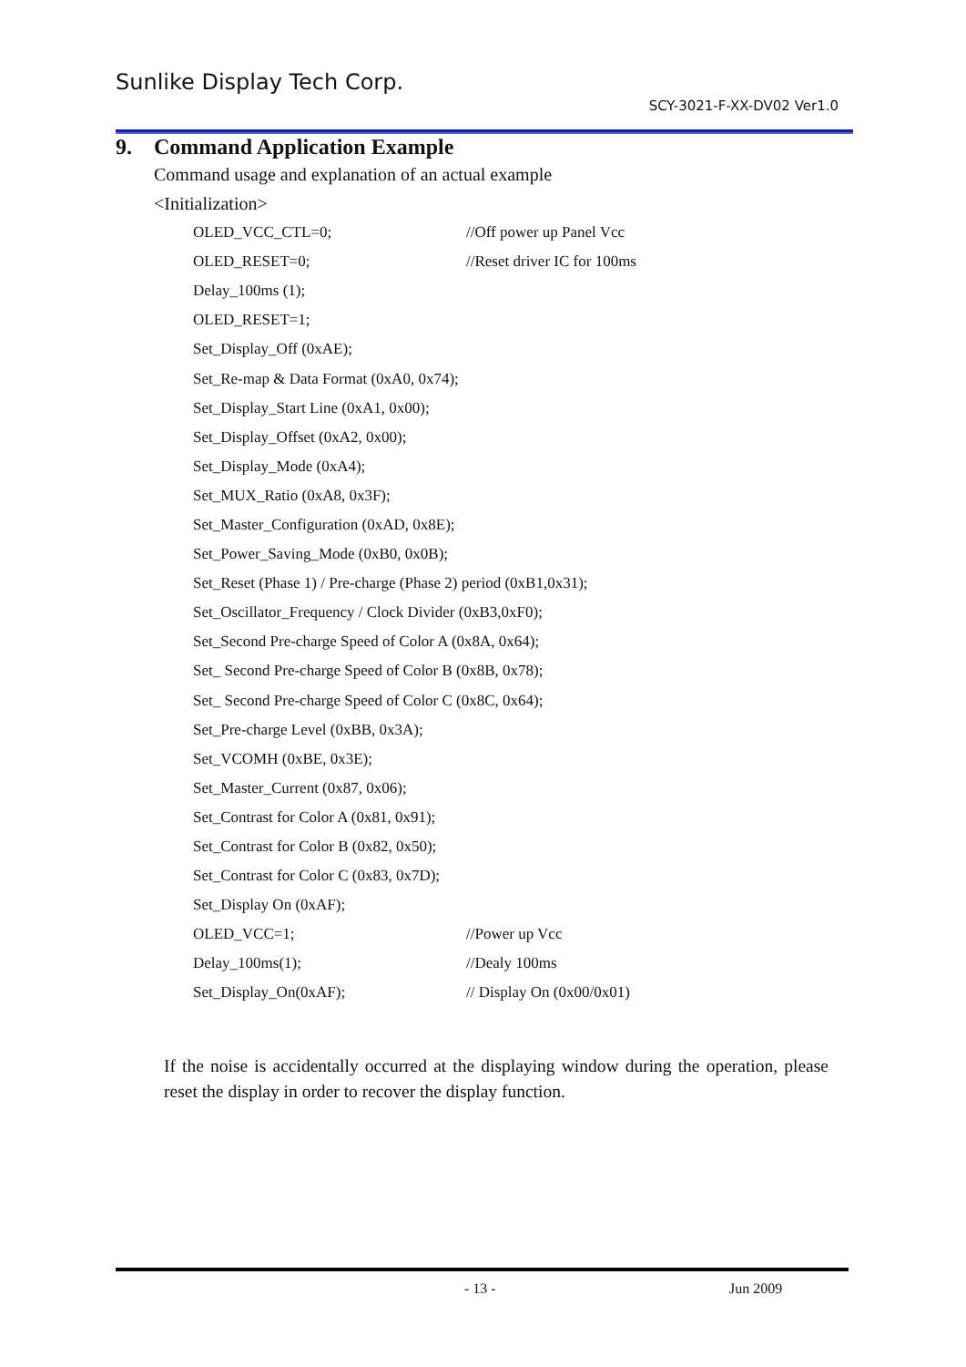Sunlike Display Tech Corp.
SCY-3021-F-XX-DV02 Ver1.0
9. Command Application Example
Command usage and explanation of an actual example
<Initialization>
OLED_VCC_CTL=0; //Off power up Panel Vcc
OLED_RESET=0; //Reset driver IC for 100ms
Delay_100ms (1);
OLED_RESET=1;
Set_Display_Off (0xAE);
Set_Re-map & Data Format (0xA0, 0x74);
Set_Display_Start Line (0xA1, 0x00);
Set_Display_Offset (0xA2, 0x00);
Set_Display_Mode (0xA4);
Set_MUX_Ratio (0xA8, 0x3F);
Set_Master_Configuration (0xAD, 0x8E);
Set_Power_Saving_Mode (0xB0, 0x0B);
Set_Reset (Phase 1) / Pre-charge (Phase 2) period (0xB1,0x31);
Set_Oscillator_Frequency / Clock Divider (0xB3,0xF0);
Set_Second Pre-charge Speed of Color A (0x8A, 0x64);
Set_ Second Pre-charge Speed of Color B (0x8B, 0x78);
Set_ Second Pre-charge Speed of Color C (0x8C, 0x64);
Set_Pre-charge Level (0xBB, 0x3A);
Set_VCOMH (0xBE, 0x3E);
Set_Master_Current (0x87, 0x06);
Set_Contrast for Color A (0x81, 0x91);
Set_Contrast for Color B (0x82, 0x50);
Set_Contrast for Color C (0x83, 0x7D);
Set_Display On (0xAF);
OLED_VCC=1; //Power up Vcc
Delay_100ms(1); //Dealy 100ms
Set_Display_On(0xAF); // Display On (0x00/0x01)
If the noise is accidentally occurred at the displaying window during the operation, please reset the display in order to recover the display function.
- 13 - Jun 2009